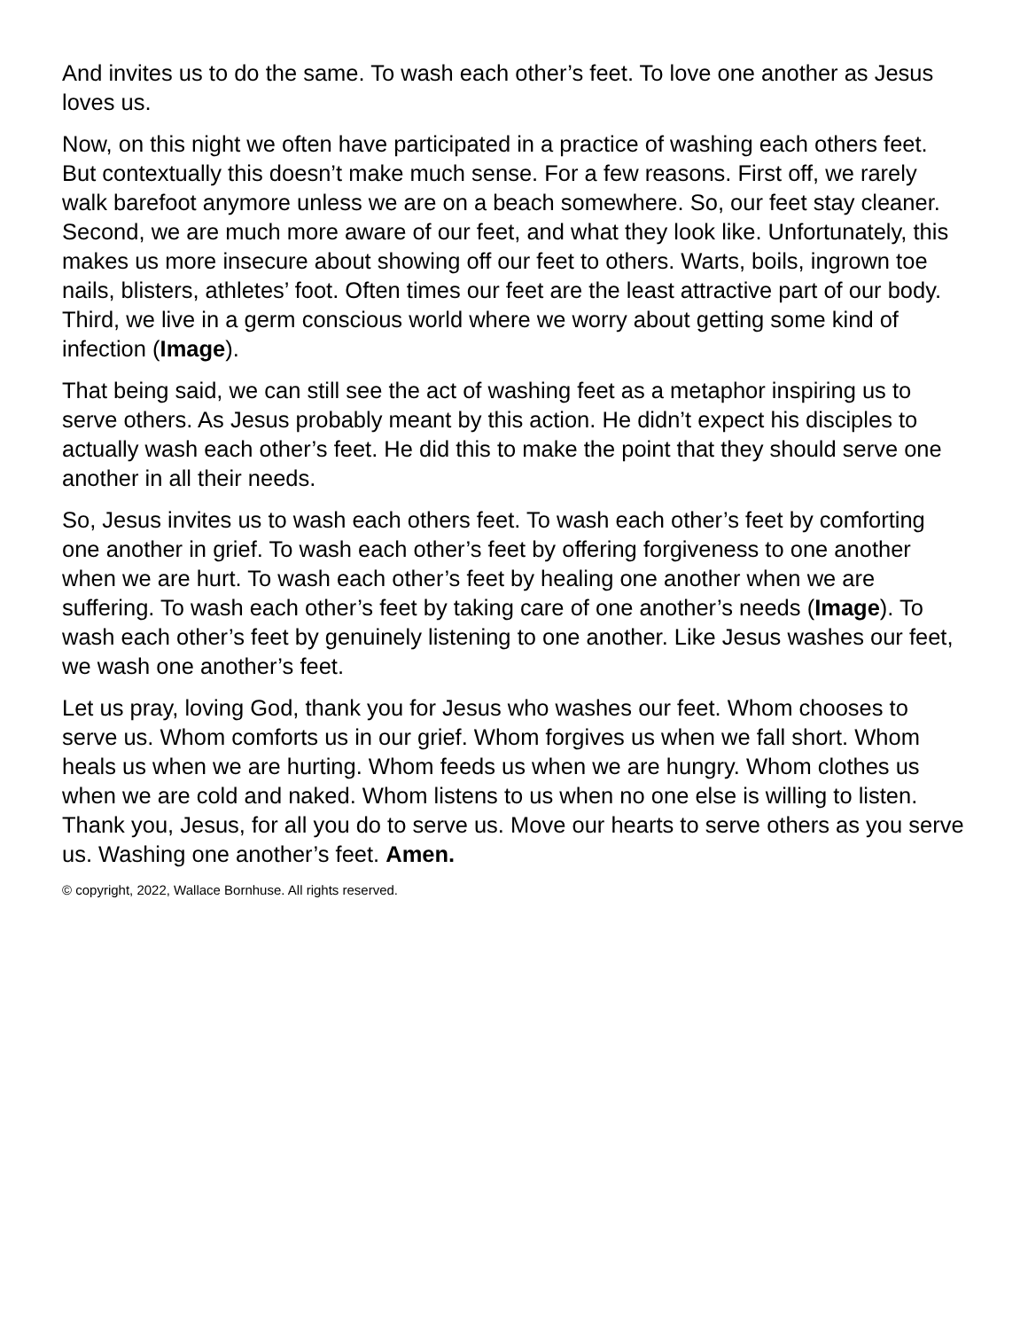And invites us to do the same. To wash each other’s feet. To love one another as Jesus loves us.
Now, on this night we often have participated in a practice of washing each others feet. But contextually this doesn’t make much sense. For a few reasons. First off, we rarely walk barefoot anymore unless we are on a beach somewhere. So, our feet stay cleaner. Second, we are much more aware of our feet, and what they look like. Unfortunately, this makes us more insecure about showing off our feet to others. Warts, boils, ingrown toe nails, blisters, athletes’ foot. Often times our feet are the least attractive part of our body. Third, we live in a germ conscious world where we worry about getting some kind of infection (Image).
That being said, we can still see the act of washing feet as a metaphor inspiring us to serve others. As Jesus probably meant by this action. He didn’t expect his disciples to actually wash each other’s feet. He did this to make the point that they should serve one another in all their needs.
So, Jesus invites us to wash each others feet. To wash each other’s feet by comforting one another in grief. To wash each other’s feet by offering forgiveness to one another when we are hurt. To wash each other’s feet by healing one another when we are suffering. To wash each other’s feet by taking care of one another’s needs (Image). To wash each other’s feet by genuinely listening to one another. Like Jesus washes our feet, we wash one another’s feet.
Let us pray, loving God, thank you for Jesus who washes our feet. Whom chooses to serve us. Whom comforts us in our grief. Whom forgives us when we fall short. Whom heals us when we are hurting. Whom feeds us when we are hungry. Whom clothes us when we are cold and naked. Whom listens to us when no one else is willing to listen. Thank you, Jesus, for all you do to serve us. Move our hearts to serve others as you serve us. Washing one another’s feet. Amen.
© copyright, 2022, Wallace Bornhuse. All rights reserved.